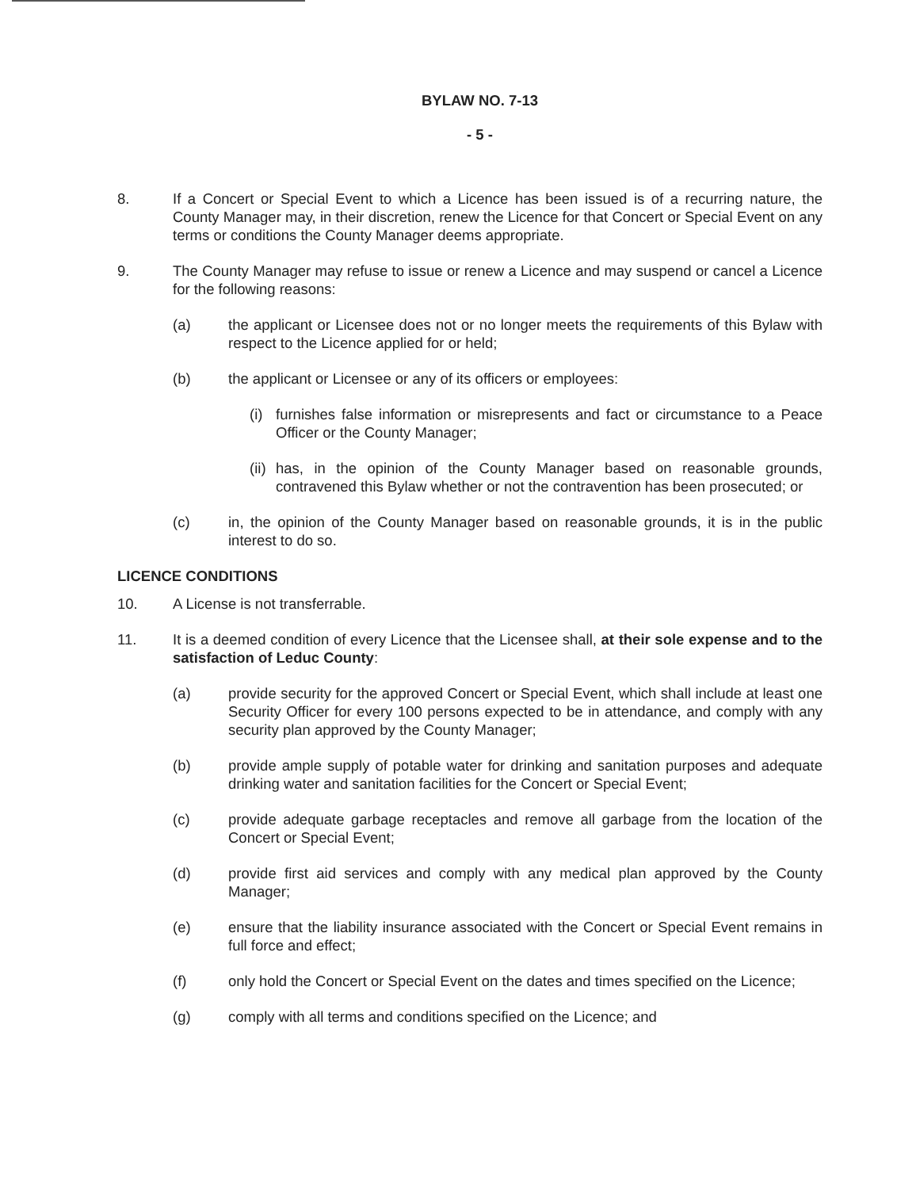BYLAW NO. 7-13
- 5 -
8. If a Concert or Special Event to which a Licence has been issued is of a recurring nature, the County Manager may, in their discretion, renew the Licence for that Concert or Special Event on any terms or conditions the County Manager deems appropriate.
9. The County Manager may refuse to issue or renew a Licence and may suspend or cancel a Licence for the following reasons:
(a) the applicant or Licensee does not or no longer meets the requirements of this Bylaw with respect to the Licence applied for or held;
(b) the applicant or Licensee or any of its officers or employees:
(i) furnishes false information or misrepresents and fact or circumstance to a Peace Officer or the County Manager;
(ii) has, in the opinion of the County Manager based on reasonable grounds, contravened this Bylaw whether or not the contravention has been prosecuted; or
(c) in, the opinion of the County Manager based on reasonable grounds, it is in the public interest to do so.
LICENCE CONDITIONS
10. A License is not transferrable.
11. It is a deemed condition of every Licence that the Licensee shall, at their sole expense and to the satisfaction of Leduc County:
(a) provide security for the approved Concert or Special Event, which shall include at least one Security Officer for every 100 persons expected to be in attendance, and comply with any security plan approved by the County Manager;
(b) provide ample supply of potable water for drinking and sanitation purposes and adequate drinking water and sanitation facilities for the Concert or Special Event;
(c) provide adequate garbage receptacles and remove all garbage from the location of the Concert or Special Event;
(d) provide first aid services and comply with any medical plan approved by the County Manager;
(e) ensure that the liability insurance associated with the Concert or Special Event remains in full force and effect;
(f) only hold the Concert or Special Event on the dates and times specified on the Licence;
(g) comply with all terms and conditions specified on the Licence; and